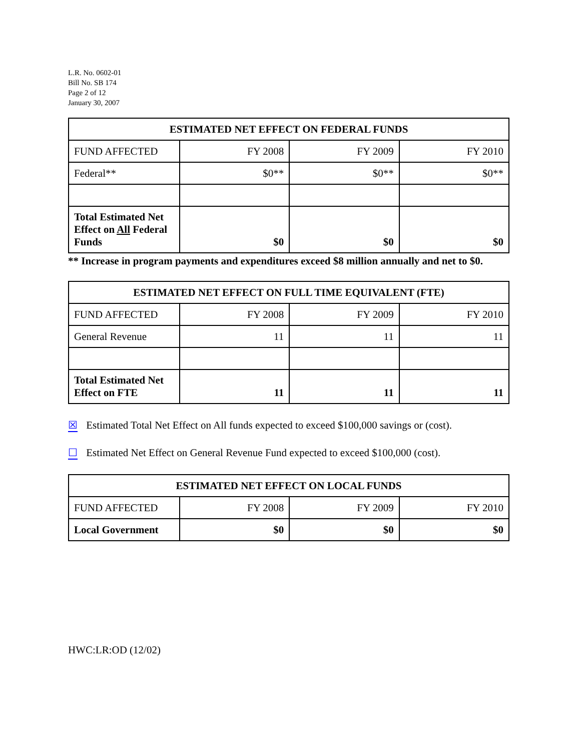L.R. No. 0602-01
Bill No. SB 174
Page 2 of 12
January 30, 2007
| ESTIMATED NET EFFECT ON FEDERAL FUNDS | | | |
| --- | --- | --- | --- |
| FUND AFFECTED | FY 2008 | FY 2009 | FY 2010 |
| Federal** | $0** | $0** | $0** |
| Total Estimated Net Effect on All Federal Funds | $0 | $0 | $0 |
** Increase in program payments and expenditures exceed $8 million annually and net to $0.
| ESTIMATED NET EFFECT ON FULL TIME EQUIVALENT (FTE) | | | |
| --- | --- | --- | --- |
| FUND AFFECTED | FY 2008 | FY 2009 | FY 2010 |
| General Revenue | 11 | 11 | 11 |
| Total Estimated Net Effect on FTE | 11 | 11 | 11 |
☒ Estimated Total Net Effect on All funds expected to exceed $100,000 savings or (cost).
☐ Estimated Net Effect on General Revenue Fund expected to exceed $100,000 (cost).
| ESTIMATED NET EFFECT ON LOCAL FUNDS | | | |
| --- | --- | --- | --- |
| FUND AFFECTED | FY 2008 | FY 2009 | FY 2010 |
| Local Government | $0 | $0 | $0 |
HWC:LR:OD (12/02)